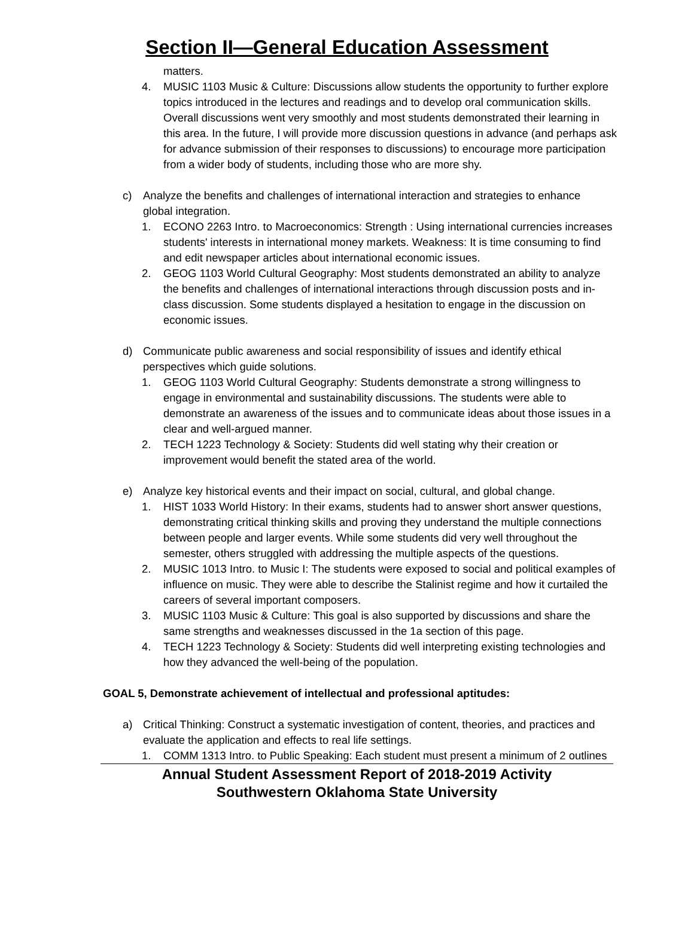Section II—General Education Assessment
matters.
4. MUSIC 1103 Music & Culture: Discussions allow students the opportunity to further explore topics introduced in the lectures and readings and to develop oral communication skills. Overall discussions went very smoothly and most students demonstrated their learning in this area. In the future, I will provide more discussion questions in advance (and perhaps ask for advance submission of their responses to discussions) to encourage more participation from a wider body of students, including those who are more shy.
c) Analyze the benefits and challenges of international interaction and strategies to enhance global integration.
1. ECONO 2263 Intro. to Macroeconomics: Strength : Using international currencies increases students' interests in international money markets. Weakness: It is time consuming to find and edit newspaper articles about international economic issues.
2. GEOG 1103 World Cultural Geography: Most students demonstrated an ability to analyze the benefits and challenges of international interactions through discussion posts and in-class discussion. Some students displayed a hesitation to engage in the discussion on economic issues.
d) Communicate public awareness and social responsibility of issues and identify ethical perspectives which guide solutions.
1. GEOG 1103 World Cultural Geography: Students demonstrate a strong willingness to engage in environmental and sustainability discussions. The students were able to demonstrate an awareness of the issues and to communicate ideas about those issues in a clear and well-argued manner.
2. TECH 1223 Technology & Society: Students did well stating why their creation or improvement would benefit the stated area of the world.
e) Analyze key historical events and their impact on social, cultural, and global change.
1. HIST 1033 World History: In their exams, students had to answer short answer questions, demonstrating critical thinking skills and proving they understand the multiple connections between people and larger events. While some students did very well throughout the semester, others struggled with addressing the multiple aspects of the questions.
2. MUSIC 1013 Intro. to Music I: The students were exposed to social and political examples of influence on music. They were able to describe the Stalinist regime and how it curtailed the careers of several important composers.
3. MUSIC 1103 Music & Culture: This goal is also supported by discussions and share the same strengths and weaknesses discussed in the 1a section of this page.
4. TECH 1223 Technology & Society: Students did well interpreting existing technologies and how they advanced the well-being of the population.
GOAL 5, Demonstrate achievement of intellectual and professional aptitudes:
a) Critical Thinking: Construct a systematic investigation of content, theories, and practices and evaluate the application and effects to real life settings.
1. COMM 1313 Intro. to Public Speaking: Each student must present a minimum of 2 outlines
Annual Student Assessment Report of 2018-2019 Activity
Southwestern Oklahoma State University